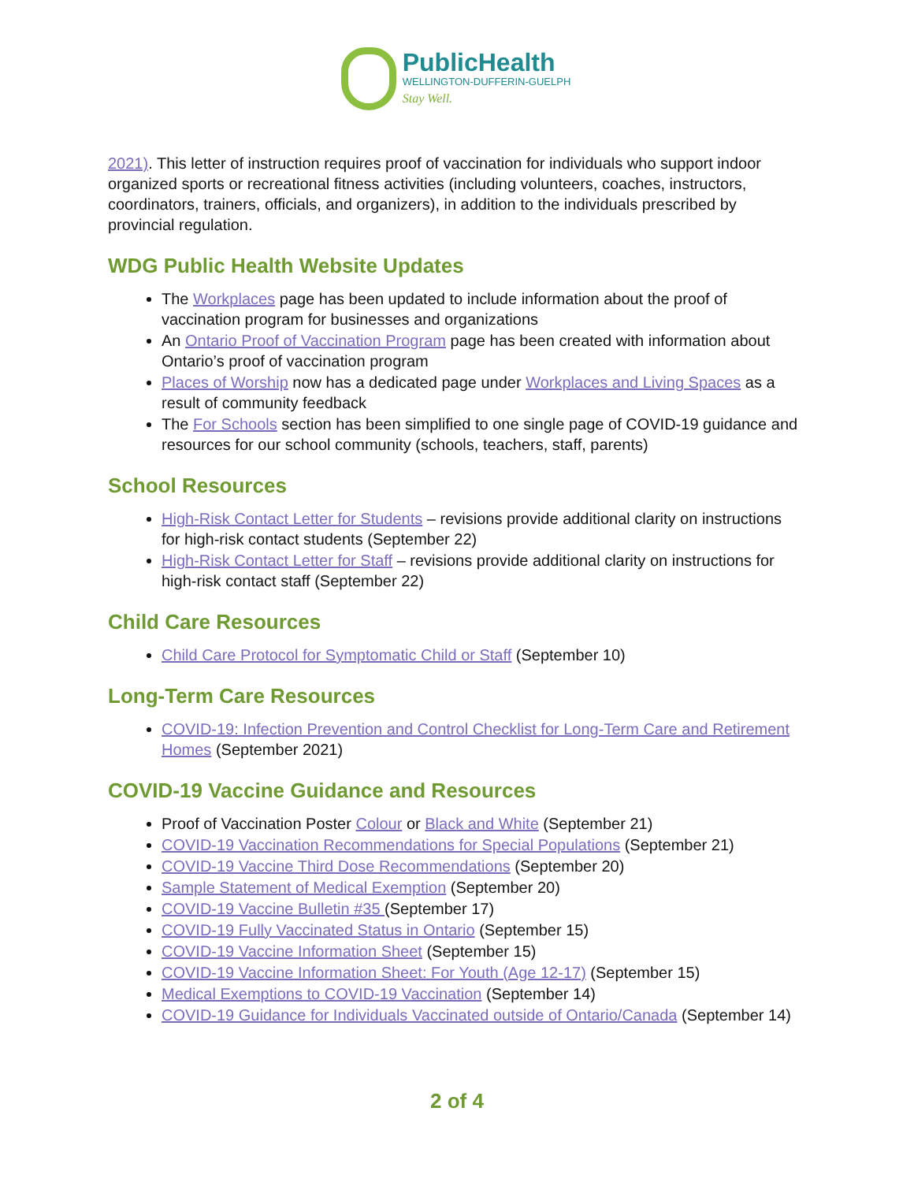PublicHealth
WELLINGTON-DUFFERIN-GUELPH
Stay Well.
2021). This letter of instruction requires proof of vaccination for individuals who support indoor organized sports or recreational fitness activities (including volunteers, coaches, instructors, coordinators, trainers, officials, and organizers), in addition to the individuals prescribed by provincial regulation.
WDG Public Health Website Updates
The Workplaces page has been updated to include information about the proof of vaccination program for businesses and organizations
An Ontario Proof of Vaccination Program page has been created with information about Ontario’s proof of vaccination program
Places of Worship now has a dedicated page under Workplaces and Living Spaces as a result of community feedback
The For Schools section has been simplified to one single page of COVID-19 guidance and resources for our school community (schools, teachers, staff, parents)
School Resources
High-Risk Contact Letter for Students – revisions provide additional clarity on instructions for high-risk contact students (September 22)
High-Risk Contact Letter for Staff – revisions provide additional clarity on instructions for high-risk contact staff (September 22)
Child Care Resources
Child Care Protocol for Symptomatic Child or Staff (September 10)
Long-Term Care Resources
COVID-19: Infection Prevention and Control Checklist for Long-Term Care and Retirement Homes (September 2021)
COVID-19 Vaccine Guidance and Resources
Proof of Vaccination Poster Colour or Black and White (September 21)
COVID-19 Vaccination Recommendations for Special Populations (September 21)
COVID-19 Vaccine Third Dose Recommendations (September 20)
Sample Statement of Medical Exemption (September 20)
COVID-19 Vaccine Bulletin #35 (September 17)
COVID-19 Fully Vaccinated Status in Ontario (September 15)
COVID-19 Vaccine Information Sheet (September 15)
COVID-19 Vaccine Information Sheet: For Youth (Age 12-17) (September 15)
Medical Exemptions to COVID-19 Vaccination (September 14)
COVID-19 Guidance for Individuals Vaccinated outside of Ontario/Canada (September 14)
2 of 4